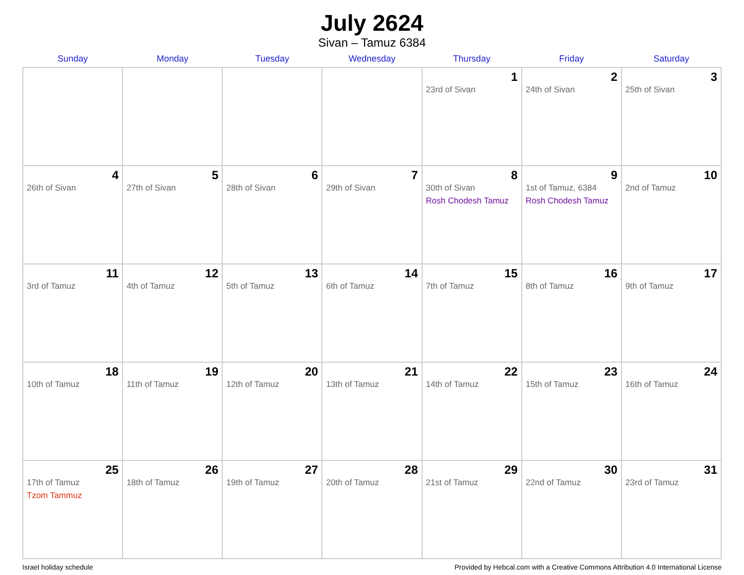July 2624
Sivan – Tamuz 6384
| Sunday | Monday | Tuesday | Wednesday | Thursday | Friday | Saturday |
| --- | --- | --- | --- | --- | --- | --- |
| | | | | 1 23rd of Sivan | 2 24th of Sivan | 3 25th of Sivan |
| 4 26th of Sivan | 5 27th of Sivan | 6 28th of Sivan | 7 29th of Sivan | 8 30th of Sivan Rosh Chodesh Tamuz | 9 1st of Tamuz, 6384 Rosh Chodesh Tamuz | 10 2nd of Tamuz |
| 11 3rd of Tamuz | 12 4th of Tamuz | 13 5th of Tamuz | 14 6th of Tamuz | 15 7th of Tamuz | 16 8th of Tamuz | 17 9th of Tamuz |
| 18 10th of Tamuz | 19 11th of Tamuz | 20 12th of Tamuz | 21 13th of Tamuz | 22 14th of Tamuz | 23 15th of Tamuz | 24 16th of Tamuz |
| 25 17th of Tamuz Tzom Tammuz | 26 18th of Tamuz | 27 19th of Tamuz | 28 20th of Tamuz | 29 21st of Tamuz | 30 22nd of Tamuz | 31 23rd of Tamuz |
Israel holiday schedule Provided by Hebcal.com with a Creative Commons Attribution 4.0 International License